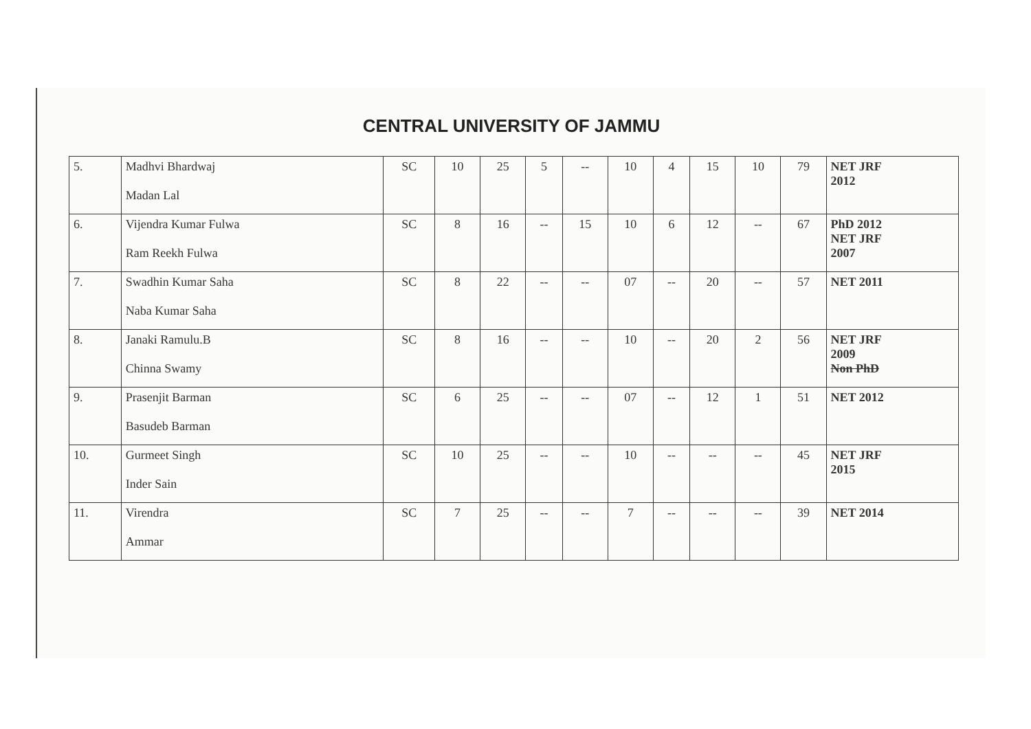CENTRAL UNIVERSITY OF JAMMU
| 5. | Madhvi Bhardwaj Madan Lal | SC | 10 | 25 | 5 | -- | 10 | 4 | 15 | 10 | 79 | NET JRF 2012 |
| 6. | Vijendra Kumar Fulwa Ram Reekh Fulwa | SC | 8 | 16 | -- | 15 | 10 | 6 | 12 | -- | 67 | PhD 2012 NET JRF 2007 |
| 7. | Swadhin Kumar Saha Naba Kumar Saha | SC | 8 | 22 | -- | -- | 07 | -- | 20 | -- | 57 | NET 2011 |
| 8. | Janaki Ramulu.B Chinna Swamy | SC | 8 | 16 | -- | -- | 10 | -- | 20 | 2 | 56 | NET JRF 2009 Non PhD |
| 9. | Prasenjit Barman Basudeb Barman | SC | 6 | 25 | -- | -- | 07 | -- | 12 | 1 | 51 | NET 2012 |
| 10. | Gurmeet Singh Inder Sain | SC | 10 | 25 | -- | -- | 10 | -- | -- | -- | 45 | NET JRF 2015 |
| 11. | Virendra Ammar | SC | 7 | 25 | -- | -- | 7 | -- | -- | -- | 39 | NET 2014 |